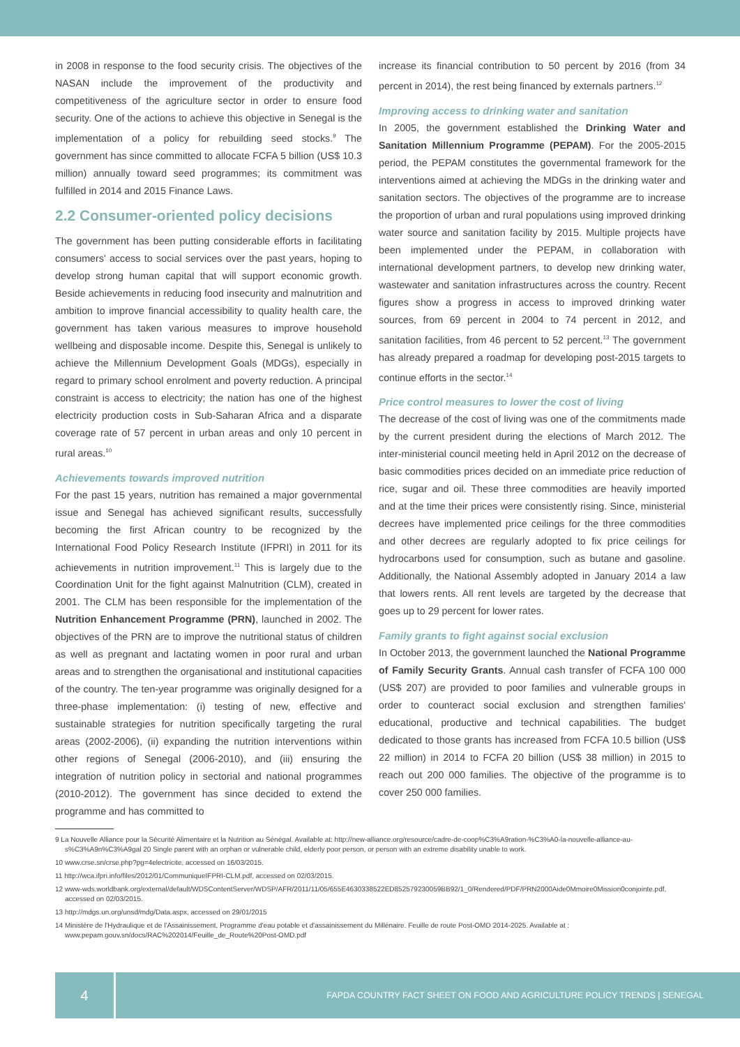in 2008 in response to the food security crisis. The objectives of the NASAN include the improvement of the productivity and competitiveness of the agriculture sector in order to ensure food security. One of the actions to achieve this objective in Senegal is the implementation of a policy for rebuilding seed stocks.<sup>9</sup> The government has since committed to allocate FCFA 5 billion (US$ 10.3 million) annually toward seed programmes; its commitment was fulfilled in 2014 and 2015 Finance Laws.
2.2 Consumer-oriented policy decisions
The government has been putting considerable efforts in facilitating consumers' access to social services over the past years, hoping to develop strong human capital that will support economic growth. Beside achievements in reducing food insecurity and malnutrition and ambition to improve financial accessibility to quality health care, the government has taken various measures to improve household wellbeing and disposable income. Despite this, Senegal is unlikely to achieve the Millennium Development Goals (MDGs), especially in regard to primary school enrolment and poverty reduction. A principal constraint is access to electricity; the nation has one of the highest electricity production costs in Sub-Saharan Africa and a disparate coverage rate of 57 percent in urban areas and only 10 percent in rural areas.<sup>10</sup>
Achievements towards improved nutrition
For the past 15 years, nutrition has remained a major governmental issue and Senegal has achieved significant results, successfully becoming the first African country to be recognized by the International Food Policy Research Institute (IFPRI) in 2011 for its achievements in nutrition improvement.<sup>11</sup> This is largely due to the Coordination Unit for the fight against Malnutrition (CLM), created in 2001. The CLM has been responsible for the implementation of the Nutrition Enhancement Programme (PRN), launched in 2002. The objectives of the PRN are to improve the nutritional status of children as well as pregnant and lactating women in poor rural and urban areas and to strengthen the organisational and institutional capacities of the country. The ten-year programme was originally designed for a three-phase implementation: (i) testing of new, effective and sustainable strategies for nutrition specifically targeting the rural areas (2002-2006), (ii) expanding the nutrition interventions within other regions of Senegal (2006-2010), and (iii) ensuring the integration of nutrition policy in sectorial and national programmes (2010-2012). The government has since decided to extend the programme and has committed to
increase its financial contribution to 50 percent by 2016 (from 34 percent in 2014), the rest being financed by externals partners.<sup>12</sup>
Improving access to drinking water and sanitation
In 2005, the government established the Drinking Water and Sanitation Millennium Programme (PEPAM). For the 2005-2015 period, the PEPAM constitutes the governmental framework for the interventions aimed at achieving the MDGs in the drinking water and sanitation sectors. The objectives of the programme are to increase the proportion of urban and rural populations using improved drinking water source and sanitation facility by 2015. Multiple projects have been implemented under the PEPAM, in collaboration with international development partners, to develop new drinking water, wastewater and sanitation infrastructures across the country. Recent figures show a progress in access to improved drinking water sources, from 69 percent in 2004 to 74 percent in 2012, and sanitation facilities, from 46 percent to 52 percent.<sup>13</sup> The government has already prepared a roadmap for developing post-2015 targets to continue efforts in the sector.<sup>14</sup>
Price control measures to lower the cost of living
The decrease of the cost of living was one of the commitments made by the current president during the elections of March 2012. The inter-ministerial council meeting held in April 2012 on the decrease of basic commodities prices decided on an immediate price reduction of rice, sugar and oil. These three commodities are heavily imported and at the time their prices were consistently rising. Since, ministerial decrees have implemented price ceilings for the three commodities and other decrees are regularly adopted to fix price ceilings for hydrocarbons used for consumption, such as butane and gasoline. Additionally, the National Assembly adopted in January 2014 a law that lowers rents. All rent levels are targeted by the decrease that goes up to 29 percent for lower rates.
Family grants to fight against social exclusion
In October 2013, the government launched the National Programme of Family Security Grants. Annual cash transfer of FCFA 100 000 (US$ 207) are provided to poor families and vulnerable groups in order to counteract social exclusion and strengthen families' educational, productive and technical capabilities. The budget dedicated to those grants has increased from FCFA 10.5 billion (US$ 22 million) in 2014 to FCFA 20 billion (US$ 38 million) in 2015 to reach out 200 000 families. The objective of the programme is to cover 250 000 families.
9 La Nouvelle Alliance pour la Sécurité Alimentaire et la Nutrition au Sénégal. Available at: http://new-alliance.org/resource/cadre-de-coop%C3%A9ration-%C3%A0-la-nouvelle-alliance-au-s%C3%A9n%C3%A9gal 20 Single parent with an orphan or vulnerable child, elderly poor person, or person with an extreme disability unable to work.
10 www.crse.sn/crse.php?pg=4electricite, accessed on 16/03/2015.
11 http://wca.ifpri.info/files/2012/01/CommuniqueIFPRI-CLM.pdf, accessed on 02/03/2015.
12 www-wds.worldbank.org/external/default/WDSContentServer/WDSP/AFR/2011/11/05/655E4630338522ED852579230059BB92/1_0/Rendered/PDF/PRN2000Aide0Mmoire0Mission0conjointe.pdf, accessed on 02/03/2015.
13 http://mdgs.un.org/unsd/mdg/Data.aspx, accessed on 29/01/2015
14 Ministère de l'Hydraulique et de l'Assainissement, Programme d'eau potable et d'assainissement du Millénaire. Feuille de route Post-OMD 2014-2025. Available at : www.pepam.gouv.sn/docs/RAC%202014/Feuille_de_Route%20Post-OMD.pdf
4
FAPDA COUNTRY FACT SHEET ON FOOD AND AGRICULTURE POLICY TRENDS | SENEGAL